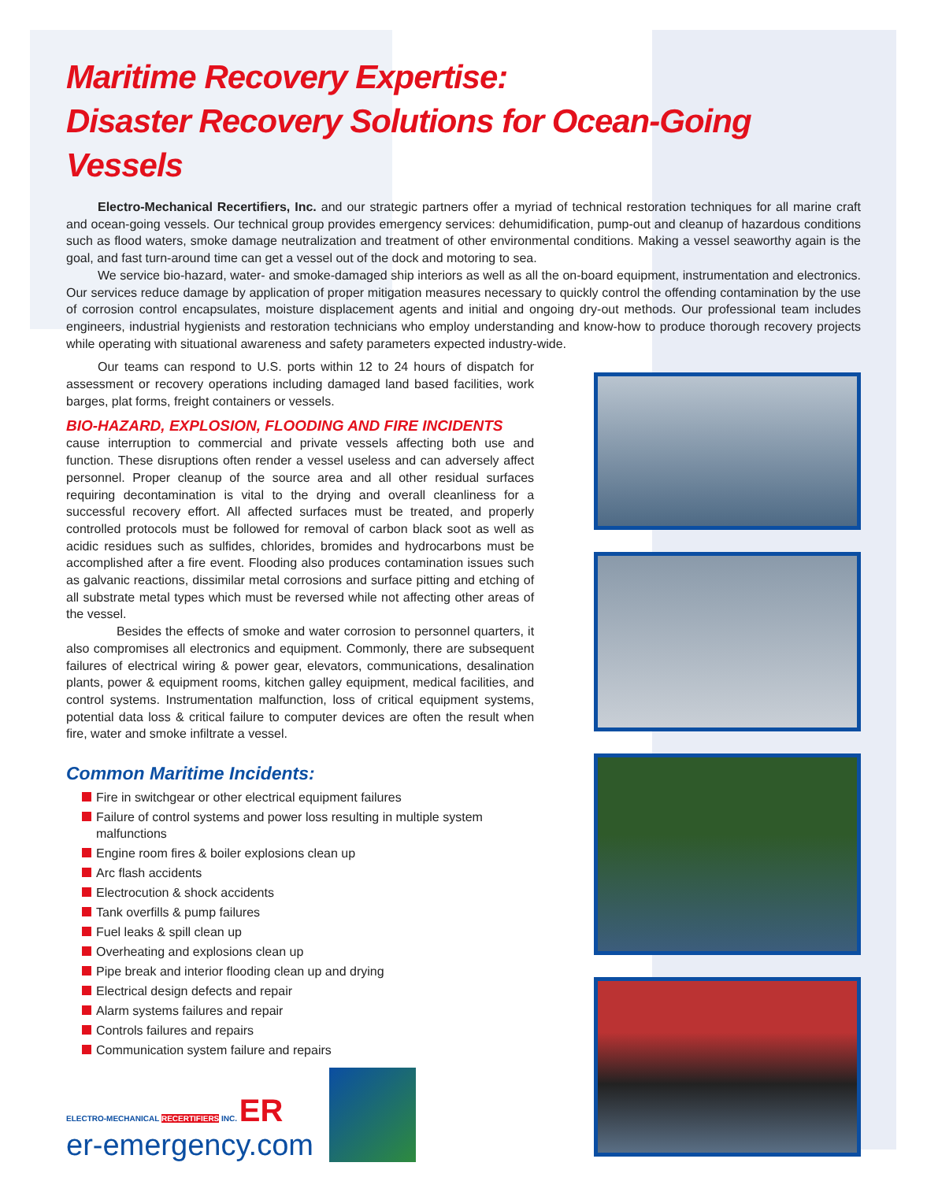Maritime Recovery Expertise:
Disaster Recovery Solutions for Ocean-Going Vessels
Electro-Mechanical Recertifiers, Inc. and our strategic partners offer a myriad of technical restoration techniques for all marine craft and ocean-going vessels. Our technical group provides emergency services: dehumidification, pump-out and cleanup of hazardous conditions such as flood waters, smoke damage neutralization and treatment of other environmental conditions. Making a vessel seaworthy again is the goal, and fast turn-around time can get a vessel out of the dock and motoring to sea.
We service bio-hazard, water- and smoke-damaged ship interiors as well as all the on-board equipment, instrumentation and electronics. Our services reduce damage by application of proper mitigation measures necessary to quickly control the offending contamination by the use of corrosion control encapsulates, moisture displacement agents and initial and ongoing dry-out methods. Our professional team includes engineers, industrial hygienists and restoration technicians who employ understanding and know-how to produce thorough recovery projects while operating with situational awareness and safety parameters expected industry-wide.
Our teams can respond to U.S. ports within 12 to 24 hours of dispatch for assessment or recovery operations including damaged land based facilities, work barges, plat forms, freight containers or vessels.
BIO-HAZARD, EXPLOSION, FLOODING AND FIRE INCIDENTS
cause interruption to commercial and private vessels affecting both use and function. These disruptions often render a vessel useless and can adversely affect personnel. Proper cleanup of the source area and all other residual surfaces requiring decontamination is vital to the drying and overall cleanliness for a successful recovery effort. All affected surfaces must be treated, and properly controlled protocols must be followed for removal of carbon black soot as well as acidic residues such as sulfides, chlorides, bromides and hydrocarbons must be accomplished after a fire event. Flooding also produces contamination issues such as galvanic reactions, dissimilar metal corrosions and surface pitting and etching of all substrate metal types which must be reversed while not affecting other areas of the vessel.
Besides the effects of smoke and water corrosion to personnel quarters, it also compromises all electronics and equipment. Commonly, there are subsequent failures of electrical wiring & power gear, elevators, communications, desalination plants, power & equipment rooms, kitchen galley equipment, medical facilities, and control systems. Instrumentation malfunction, loss of critical equipment systems, potential data loss & critical failure to computer devices are often the result when fire, water and smoke infiltrate a vessel.
Common Maritime Incidents:
Fire in switchgear or other electrical equipment failures
Failure of control systems and power loss resulting in multiple system malfunctions
Engine room fires & boiler explosions clean up
Arc flash accidents
Electrocution & shock accidents
Tank overfills & pump failures
Fuel leaks & spill clean up
Overheating and explosions clean up
Pipe break and interior flooding clean up and drying
Electrical design defects and repair
Alarm systems failures and repair
Controls failures and repairs
Communication system failure and repairs
ELECTRO-MECHANICAL RECERTIFIERS INC. ER
er-emergency.com